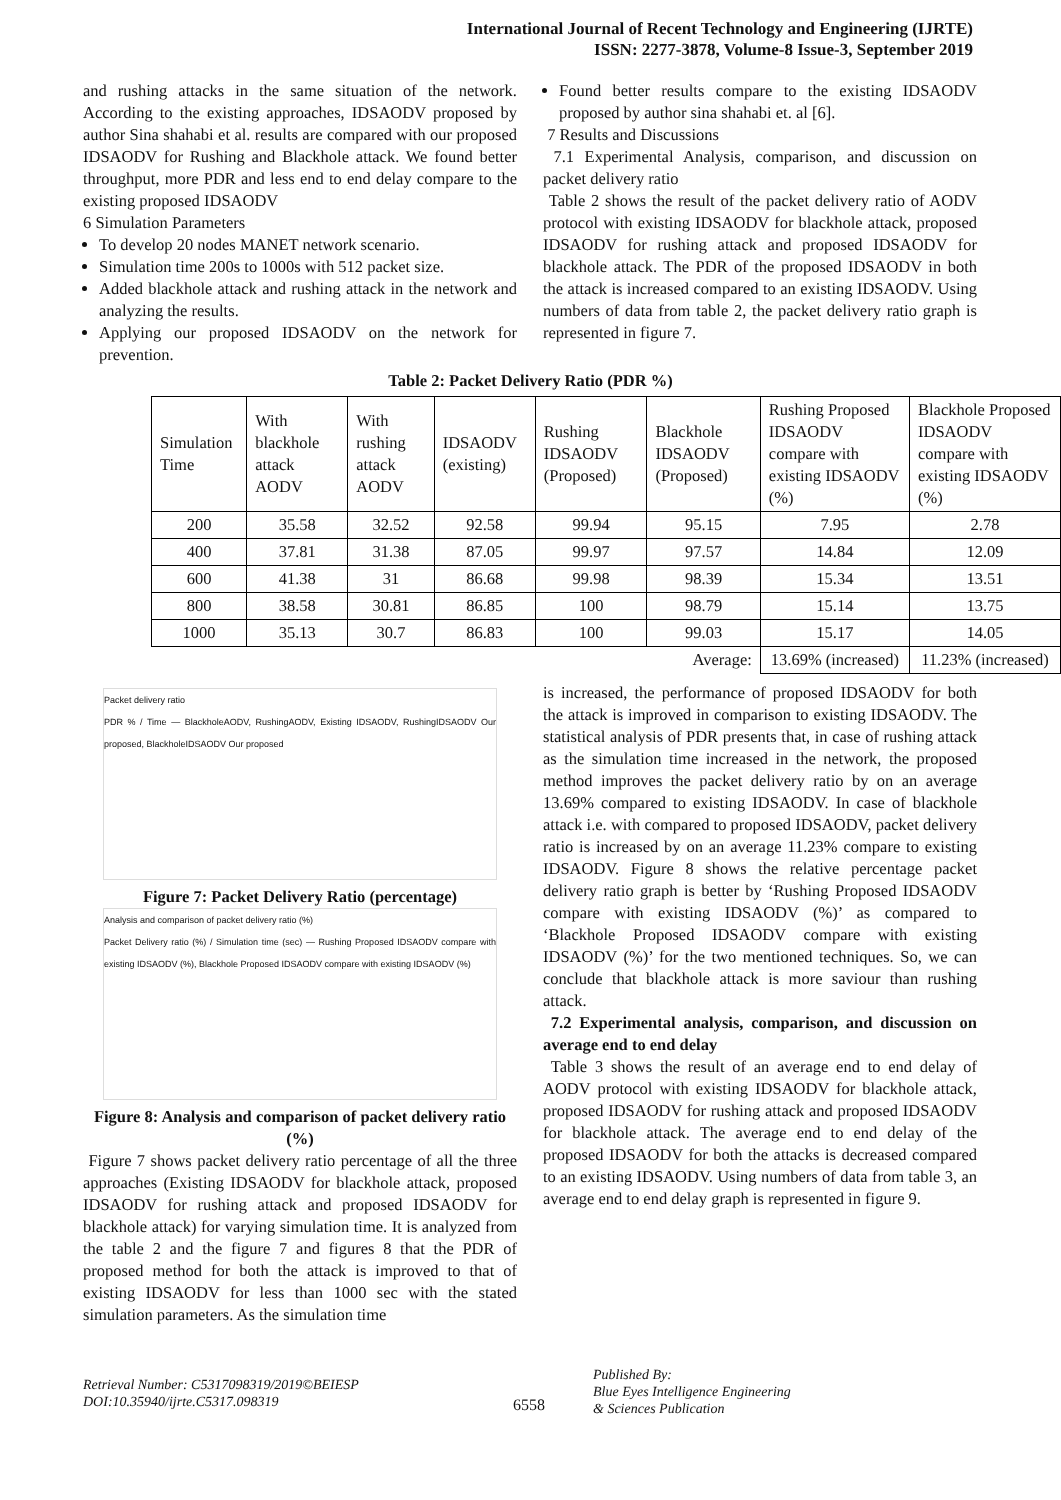International Journal of Recent Technology and Engineering (IJRTE)
ISSN: 2277-3878, Volume-8 Issue-3, September 2019
and rushing attacks in the same situation of the network. According to the existing approaches, IDSAODV proposed by author Sina shahabi et al. results are compared with our proposed IDSAODV for Rushing and Blackhole attack. We found better throughput, more PDR and less end to end delay compare to the existing proposed IDSAODV
6 Simulation Parameters
To develop 20 nodes MANET network scenario.
Simulation time 200s to 1000s with 512 packet size.
Added blackhole attack and rushing attack in the network and analyzing the results.
Applying our proposed IDSAODV on the network for prevention.
Found better results compare to the existing IDSAODV proposed by author sina shahabi et. al [6].
7 Results and Discussions
7.1 Experimental Analysis, comparison, and discussion on packet delivery ratio
Table 2 shows the result of the packet delivery ratio of AODV protocol with existing IDSAODV for blackhole attack, proposed IDSAODV for rushing attack and proposed IDSAODV for blackhole attack. The PDR of the proposed IDSAODV in both the attack is increased compared to an existing IDSAODV. Using numbers of data from table 2, the packet delivery ratio graph is represented in figure 7.
Table 2: Packet Delivery Ratio (PDR %)
| Simulation Time | With blackhole attack AODV | With rushing attack AODV | IDSAODV (existing) | Rushing IDSAODV (Proposed) | Blackhole IDSAODV (Proposed) | Rushing Proposed IDSAODV compare with existing IDSAODV (%) | Blackhole Proposed IDSAODV compare with existing IDSAODV (%) |
| --- | --- | --- | --- | --- | --- | --- | --- |
| 200 | 35.58 | 32.52 | 92.58 | 99.94 | 95.15 | 7.95 | 2.78 |
| 400 | 37.81 | 31.38 | 87.05 | 99.97 | 97.57 | 14.84 | 12.09 |
| 600 | 41.38 | 31 | 86.68 | 99.98 | 98.39 | 15.34 | 13.51 |
| 800 | 38.58 | 30.81 | 86.85 | 100 | 98.79 | 15.14 | 13.75 |
| 1000 | 35.13 | 30.7 | 86.83 | 100 | 99.03 | 15.17 | 14.05 |
| Average: | | | | | | 13.69% (increased) | 11.23% (increased) |
Packet delivery ratio
PDR % / Time — BlackholeAODV, RushingAODV, Existing IDSAODV, RushingIDSAODV Our proposed, BlackholeIDSAODV Our proposed
Figure 7: Packet Delivery Ratio (percentage)
Analysis and comparison of packet delivery ratio (%)
Packet Delivery ratio (%) / Simulation time (sec) — Rushing Proposed IDSAODV compare with existing IDSAODV (%), Blackhole Proposed IDSAODV compare with existing IDSAODV (%)
Figure 8: Analysis and comparison of packet delivery ratio (%)
Figure 7 shows packet delivery ratio percentage of all the three approaches (Existing IDSAODV for blackhole attack, proposed IDSAODV for rushing attack and proposed IDSAODV for blackhole attack) for varying simulation time. It is analyzed from the table 2 and the figure 7 and figures 8 that the PDR of proposed method for both the attack is improved to that of existing IDSAODV for less than 1000 sec with the stated simulation parameters. As the simulation time
is increased, the performance of proposed IDSAODV for both the attack is improved in comparison to existing IDSAODV. The statistical analysis of PDR presents that, in case of rushing attack as the simulation time increased in the network, the proposed method improves the packet delivery ratio by on an average 13.69% compared to existing IDSAODV. In case of blackhole attack i.e. with compared to proposed IDSAODV, packet delivery ratio is increased by on an average 11.23% compare to existing IDSAODV. Figure 8 shows the relative percentage packet delivery ratio graph is better by ‘Rushing Proposed IDSAODV compare with existing IDSAODV (%)’ as compared to ‘Blackhole Proposed IDSAODV compare with existing IDSAODV (%)’ for the two mentioned techniques. So, we can conclude that blackhole attack is more saviour than rushing attack.
7.2 Experimental analysis, comparison, and discussion on average end to end delay
Table 3 shows the result of an average end to end delay of AODV protocol with existing IDSAODV for blackhole attack, proposed IDSAODV for rushing attack and proposed IDSAODV for blackhole attack. The average end to end delay of the proposed IDSAODV for both the attacks is decreased compared to an existing IDSAODV. Using numbers of data from table 3, an average end to end delay graph is represented in figure 9.
Retrieval Number: C5317098319/2019©BEIESP
DOI:10.35940/ijrte.C5317.098319
6558
Published By:
Blue Eyes Intelligence Engineering
& Sciences Publication